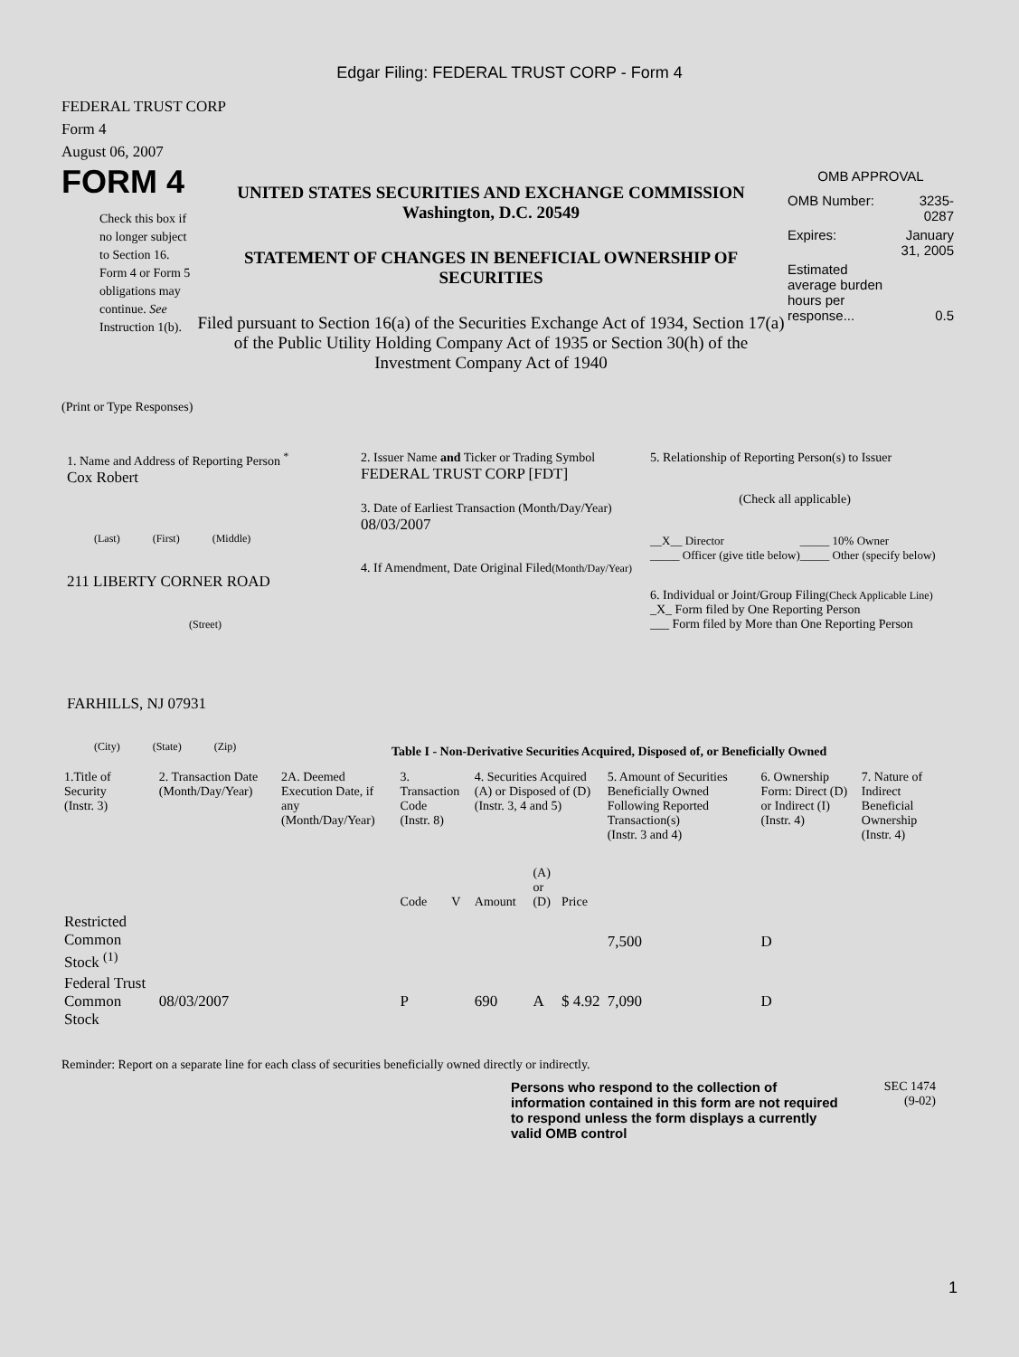Edgar Filing: FEDERAL TRUST CORP - Form 4
FEDERAL TRUST CORP
Form 4
August 06, 2007
FORM 4
Check this box if no longer subject to Section 16. Form 4 or Form 5 obligations may continue. See Instruction 1(b).
UNITED STATES SECURITIES AND EXCHANGE COMMISSION
Washington, D.C. 20549
STATEMENT OF CHANGES IN BENEFICIAL OWNERSHIP OF SECURITIES
Filed pursuant to Section 16(a) of the Securities Exchange Act of 1934, Section 17(a) of the Public Utility Holding Company Act of 1935 or Section 30(h) of the Investment Company Act of 1940
OMB APPROVAL
| OMB Number: | 3235-0287 |
| Expires: | January 31, 2005 |
| Estimated average burden hours per response... | 0.5 |
(Print or Type Responses)
1. Name and Address of Reporting Person <sup>*</sup>
Cox Robert
(Last) (First) (Middle)
211 LIBERTY CORNER ROAD
(Street)
FARHILLS, NJ 07931
(City) (State) (Zip)
2. Issuer Name and Ticker or Trading Symbol
FEDERAL TRUST CORP [FDT]
3. Date of Earliest Transaction (Month/Day/Year)
08/03/2007
4. If Amendment, Date Original Filed(Month/Day/Year)
5. Relationship of Reporting Person(s) to Issuer
(Check all applicable)
| __X__ Director _____ Officer (give title below) | _____ 10% Owner _____ Other (specify below) |
6. Individual or Joint/Group Filing(Check Applicable Line)
_X_ Form filed by One Reporting Person
___ Form filed by More than One Reporting Person
Table I - Non-Derivative Securities Acquired, Disposed of, or Beneficially Owned
| 1.Title of Security (Instr. 3) | 2. Transaction Date (Month/Day/Year) | 2A. Deemed Execution Date, if any (Month/Day/Year) | 3. Transaction Code (Instr. 8) | | 4. Securities Acquired (A) or Disposed of (D) (Instr. 3, 4 and 5) | | | 5. Amount of Securities Beneficially Owned Following Reported Transaction(s) (Instr. 3 and 4) | 6. Ownership Form: Direct (D) or Indirect (I) (Instr. 4) | 7. Nature of Indirect Beneficial Ownership (Instr. 4) |
| --- | --- | --- | --- | --- | --- | --- | --- | --- | --- | --- |
| | | | Code | V | Amount | (A) or (D) | Price | | | |
| Restricted Common Stock <sup>(1)</sup> | | | | | | | | 7,500 | D | |
| Federal Trust Common Stock | 08/03/2007 | | P | | 690 | A | $ 4.92 | 7,090 | D | |
Reminder: Report on a separate line for each class of securities beneficially owned directly or indirectly.
Persons who respond to the collection of information contained in this form are not required to respond unless the form displays a currently valid OMB control
SEC 1474
(9-02)
1